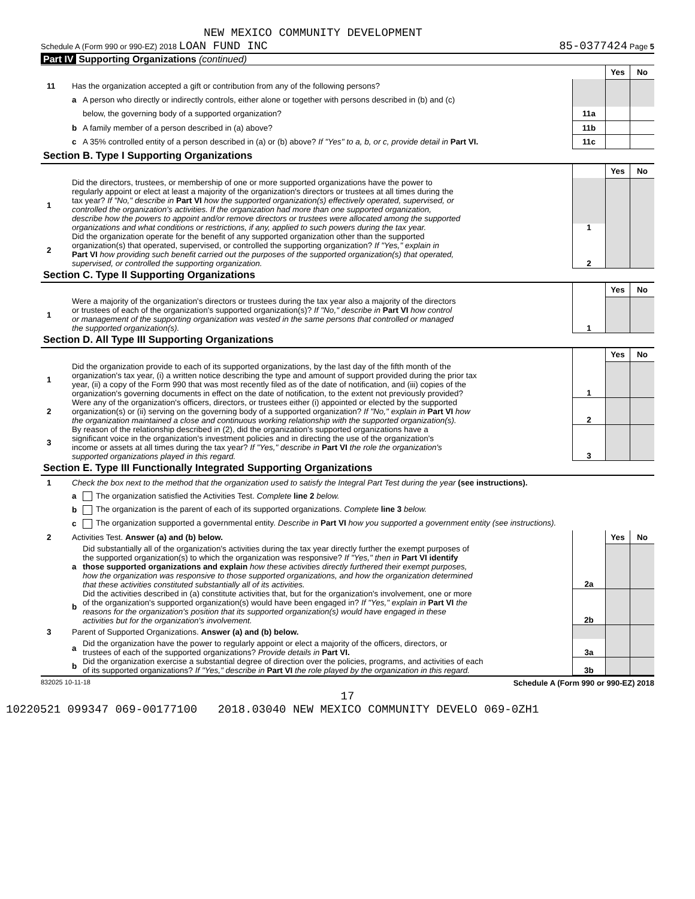NEW MEXICO COMMUNITY DEVELOPMENT
Schedule A (Form 990 or 990-EZ) 2018 LOAN FUND INC 85-0377424 Page 5
Part IV Supporting Organizations (continued)
| | | | | Yes | No |
| 11 | Has the organization accepted a gift or contribution from any of the following persons? | | | | |
| | a | A person who directly or indirectly controls, either alone or together with persons described in (b) and (c) | | | |
| | | below, the governing body of a supported organization? | 11a | | |
| | b | A family member of a person described in (a) above? | 11b | | |
| | c | A 35% controlled entity of a person described in (a) or (b) above? If "Yes" to a, b, or c, provide detail in Part VI. | 11c | | |
| Section B. Type I Supporting Organizations | | | | | |
| | | | | Yes | No |
| 1 | Did the directors, trustees, or membership of one or more supported organizations have the power to regularly appoint or elect at least a majority of the organization's directors or trustees at all times during the tax year? If "No," describe in Part VI how the supported organization(s) effectively operated, supervised, or controlled the organization's activities. If the organization had more than one supported organization, describe how the powers to appoint and/or remove directors or trustees were allocated among the supported organizations and what conditions or restrictions, if any, applied to such powers during the tax year. | | 1 | | |
| 2 | Did the organization operate for the benefit of any supported organization other than the supported organization(s) that operated, supervised, or controlled the supporting organization? If "Yes," explain in Part VI how providing such benefit carried out the purposes of the supported organization(s) that operated, supervised, or controlled the supporting organization. | | 2 | | |
| Section C. Type II Supporting Organizations | | | | | |
| | | | | Yes | No |
| 1 | Were a majority of the organization's directors or trustees during the tax year also a majority of the directors or trustees of each of the organization's supported organization(s)? If "No," describe in Part VI how control or management of the supporting organization was vested in the same persons that controlled or managed the supported organization(s). | | 1 | | |
| Section D. All Type III Supporting Organizations | | | | | |
| | | | | Yes | No |
| 1 | Did the organization provide to each of its supported organizations, by the last day of the fifth month of the organization's tax year, (i) a written notice describing the type and amount of support provided during the prior tax year, (ii) a copy of the Form 990 that was most recently filed as of the date of notification, and (iii) copies of the organization's governing documents in effect on the date of notification, to the extent not previously provided? | | 1 | | |
| 2 | Were any of the organization's officers, directors, or trustees either (i) appointed or elected by the supported organization(s) or (ii) serving on the governing body of a supported organization? If "No," explain in Part VI how the organization maintained a close and continuous working relationship with the supported organization(s). | | 2 | | |
| 3 | By reason of the relationship described in (2), did the organization's supported organizations have a significant voice in the organization's investment policies and in directing the use of the organization's income or assets at all times during the tax year? If "Yes," describe in Part VI the role the organization's supported organizations played in this regard. | | 3 | | |
| Section E. Type III Functionally Integrated Supporting Organizations | | | | | |
| 1 | Check the box next to the method that the organization used to satisfy the Integral Part Test during the year (see instructions). | | | | |
| | a | The organization satisfied the Activities Test. Complete line 2 below. | | | |
| | b | The organization is the parent of each of its supported organizations. Complete line 3 below. | | | |
| | c | The organization supported a governmental entity. Describe in Part VI how you supported a government entity (see instructions). | | | |
| 2 | Activities Test. Answer (a) and (b) below. | | | Yes | No |
| | a | Did substantially all of the organization's activities during the tax year directly further the exempt purposes of the supported organization(s) to which the organization was responsive? If "Yes," then in Part VI identify those supported organizations and explain how these activities directly furthered their exempt purposes, how the organization was responsive to those supported organizations, and how the organization determined that these activities constituted substantially all of its activities. | 2a | | |
| | b | Did the activities described in (a) constitute activities that, but for the organization's involvement, one or more of the organization's supported organization(s) would have been engaged in? If "Yes," explain in Part VI the reasons for the organization's position that its supported organization(s) would have engaged in these activities but for the organization's involvement. | 2b | | |
| 3 | Parent of Supported Organizations. Answer (a) and (b) below. | | | | |
| | a | Did the organization have the power to regularly appoint or elect a majority of the officers, directors, or trustees of each of the supported organizations? Provide details in Part VI. | 3a | | |
| | b | Did the organization exercise a substantial degree of direction over the policies, programs, and activities of each of its supported organizations? If "Yes," describe in Part VI the role played by the organization in this regard. | 3b | | |
832025 10-11-18 Schedule A (Form 990 or 990-EZ) 2018
17
10220521 099347 069-00177100 2018.03040 NEW MEXICO COMMUNITY DEVELO 069-0ZH1